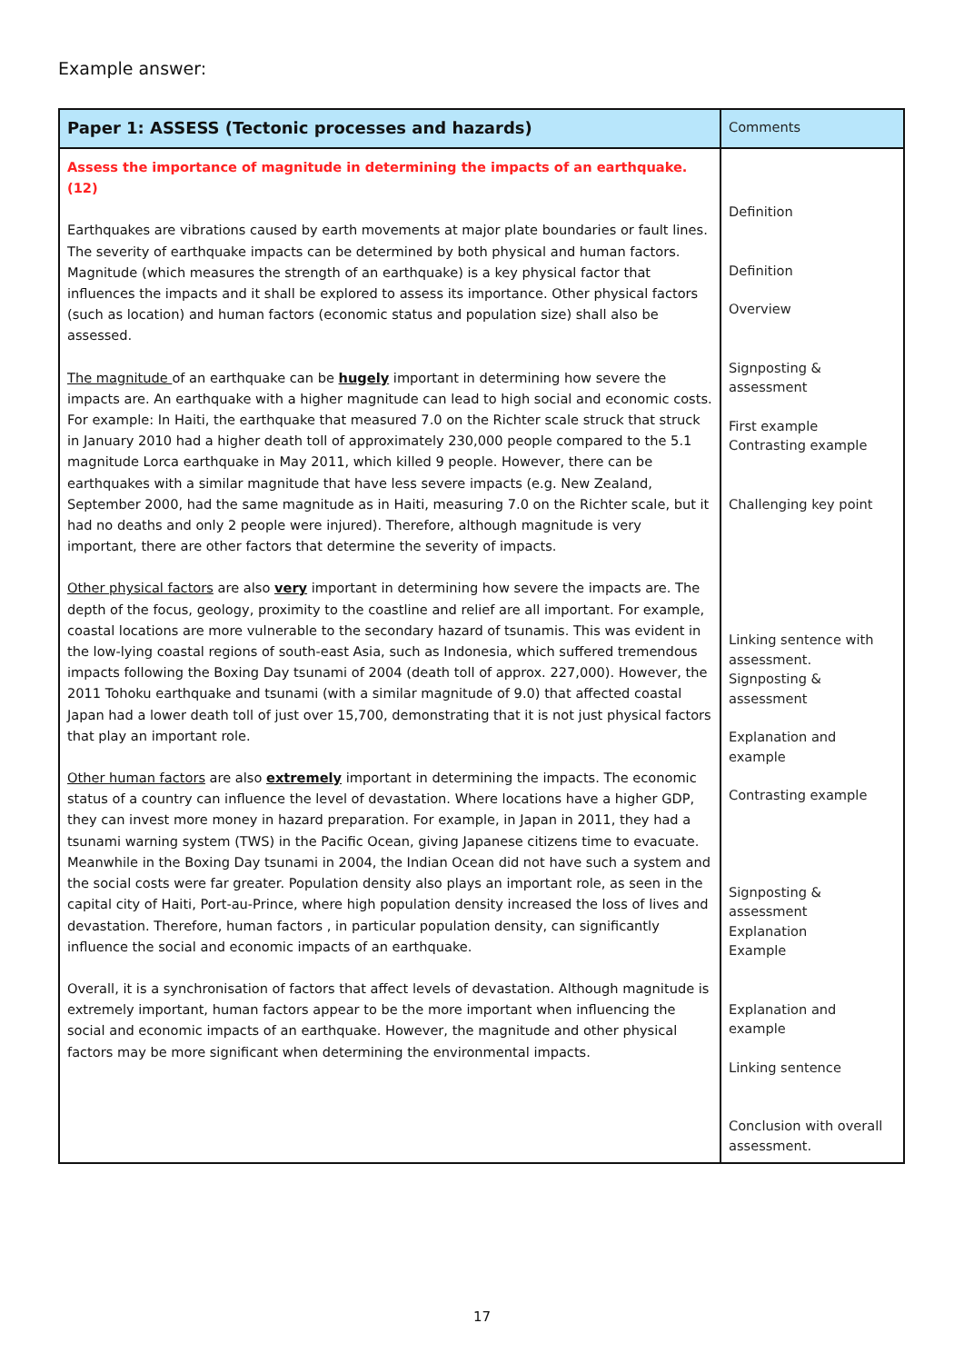Example answer:
| Paper 1: ASSESS (Tectonic processes and hazards) | Comments |
| --- | --- |
| Assess the importance of magnitude in determining the impacts of an earthquake. (12) Earthquakes are vibrations caused by earth movements at major plate boundaries or fault lines. The severity of earthquake impacts can be determined by both physical and human factors. Magnitude (which measures the strength of an earthquake) is a key physical factor that influences the impacts and it shall be explored to assess its importance. Other physical factors (such as location) and human factors (economic status and population size) shall also be assessed. The magnitude of an earthquake can be hugely important in determining how severe the impacts are. An earthquake with a higher magnitude can lead to high social and economic costs. For example: In Haiti, the earthquake that measured 7.0 on the Richter scale struck that struck in January 2010 had a higher death toll of approximately 230,000 people compared to the 5.1 magnitude Lorca earthquake in May 2011, which killed 9 people. However, there can be earthquakes with a similar magnitude that have less severe impacts (e.g. New Zealand, September 2000, had the same magnitude as in Haiti, measuring 7.0 on the Richter scale, but it had no deaths and only 2 people were injured). Therefore, although magnitude is very important, there are other factors that determine the severity of impacts. Other physical factors are also very important in determining how severe the impacts are. The depth of the focus, geology, proximity to the coastline and relief are all important. For example, coastal locations are more vulnerable to the secondary hazard of tsunamis. This was evident in the low-lying coastal regions of south-east Asia, such as Indonesia, which suffered tremendous impacts following the Boxing Day tsunami of 2004 (death toll of approx. 227,000). However, the 2011 Tohoku earthquake and tsunami (with a similar magnitude of 9.0) that affected coastal Japan had a lower death toll of just over 15,700, demonstrating that it is not just physical factors that play an important role. Other human factors are also extremely important in determining the impacts. The economic status of a country can influence the level of devastation. Where locations have a higher GDP, they can invest more money in hazard preparation. For example, in Japan in 2011, they had a tsunami warning system (TWS) in the Pacific Ocean, giving Japanese citizens time to evacuate. Meanwhile in the Boxing Day tsunami in 2004, the Indian Ocean did not have such a system and the social costs were far greater. Population density also plays an important role, as seen in the capital city of Haiti, Port-au-Prince, where high population density increased the loss of lives and devastation. Therefore, human factors , in particular population density, can significantly influence the social and economic impacts of an earthquake. Overall, it is a synchronisation of factors that affect levels of devastation. Although magnitude is extremely important, human factors appear to be the more important when influencing the social and economic impacts of an earthquake. However, the magnitude and other physical factors may be more significant when determining the environmental impacts. | Definition Definition Overview Signposting & assessment First example Contrasting example Challenging key point Linking sentence with assessment. Signposting & assessment Explanation and example Contrasting example Signposting & assessment Explanation Example Explanation and example Linking sentence Conclusion with overall assessment. |
17